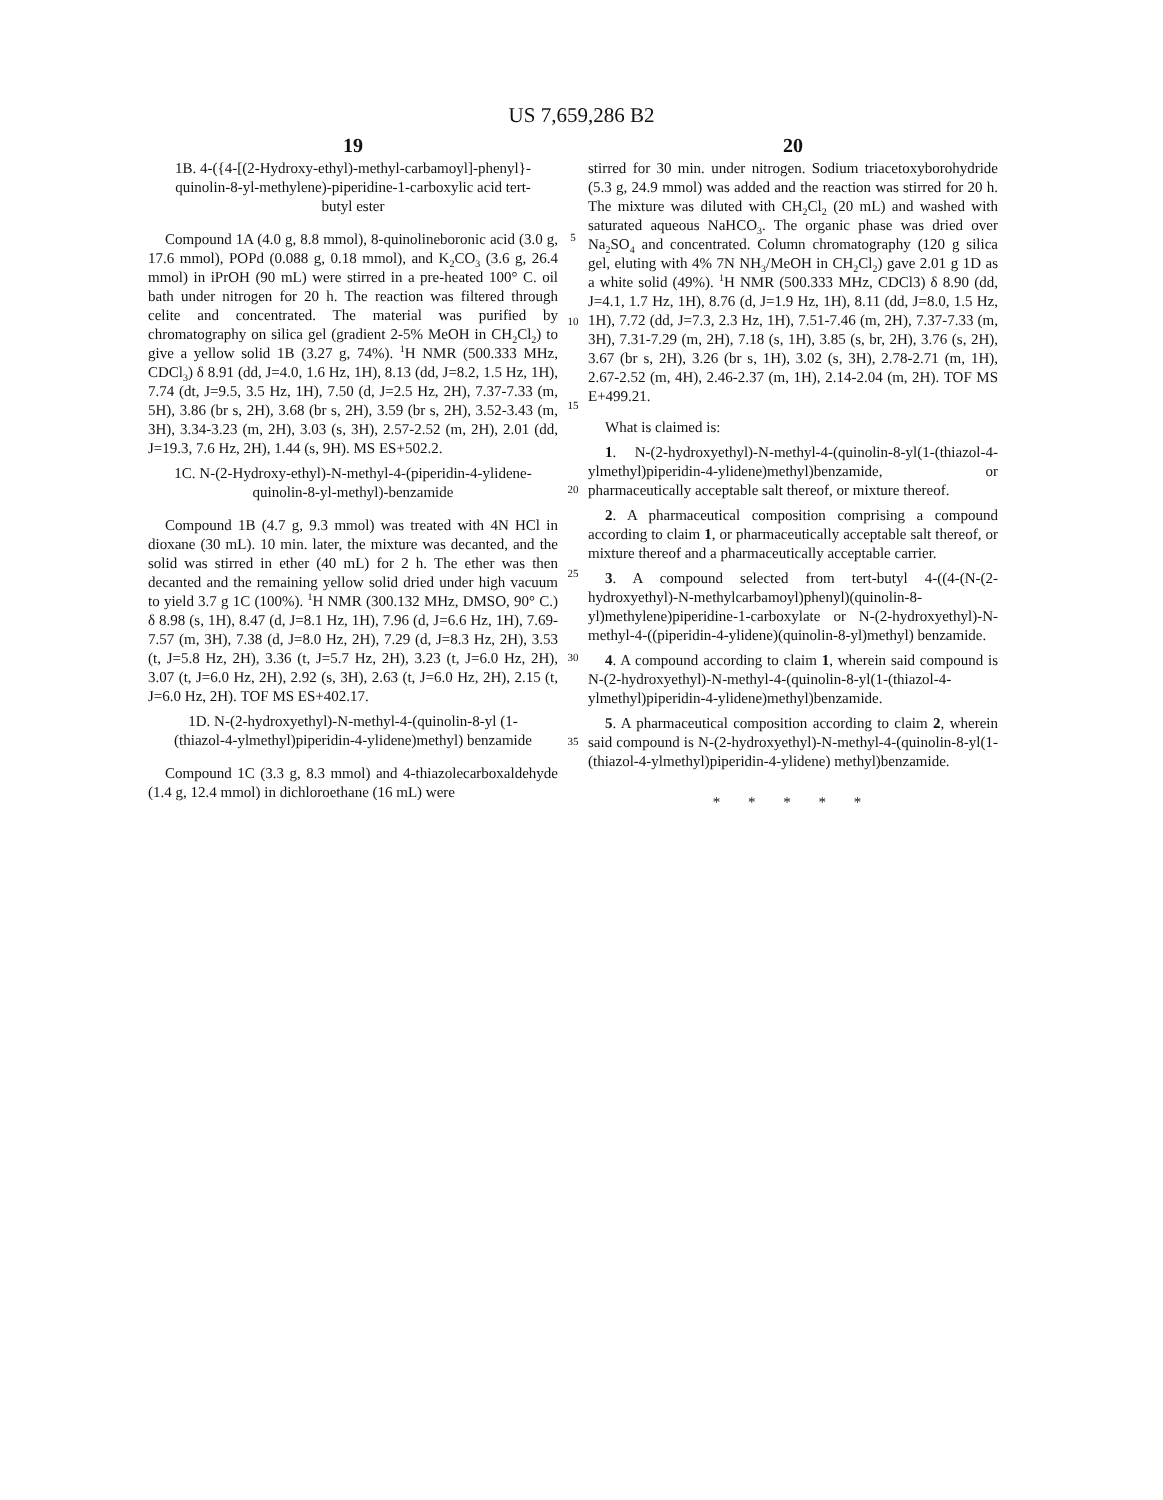US 7,659,286 B2
19 20
1B. 4-({4-[(2-Hydroxy-ethyl)-methyl-carbamoyl]-phenyl}-quinolin-8-yl-methylene)-piperidine-1-carboxylic acid tert-butyl ester
Compound 1A (4.0 g, 8.8 mmol), 8-quinolineboronic acid (3.0 g, 17.6 mmol), POPd (0.088 g, 0.18 mmol), and K<sub>2</sub>CO<sub>3</sub> (3.6 g, 26.4 mmol) in iPrOH (90 mL) were stirred in a pre-heated 100° C. oil bath under nitrogen for 20 h. The reaction was filtered through celite and concentrated. The material was purified by chromatography on silica gel (gradient 2-5% MeOH in CH<sub>2</sub>Cl<sub>2</sub>) to give a yellow solid 1B (3.27 g, 74%). <sup>1</sup>H NMR (500.333 MHz, CDCl<sub>3</sub>) δ 8.91 (dd, J=4.0, 1.6 Hz, 1H), 8.13 (dd, J=8.2, 1.5 Hz, 1H), 7.74 (dt, J=9.5, 3.5 Hz, 1H), 7.50 (d, J=2.5 Hz, 2H), 7.37-7.33 (m, 5H), 3.86 (br s, 2H), 3.68 (br s, 2H), 3.59 (br s, 2H), 3.52-3.43 (m, 3H), 3.34-3.23 (m, 2H), 3.03 (s, 3H), 2.57-2.52 (m, 2H), 2.01 (dd, J=19.3, 7.6 Hz, 2H), 1.44 (s, 9H). MS ES+502.2.
1C. N-(2-Hydroxy-ethyl)-N-methyl-4-(piperidin-4-ylidene-quinolin-8-yl-methyl)-benzamide
Compound 1B (4.7 g, 9.3 mmol) was treated with 4N HCl in dioxane (30 mL). 10 min. later, the mixture was decanted, and the solid was stirred in ether (40 mL) for 2 h. The ether was then decanted and the remaining yellow solid dried under high vacuum to yield 3.7 g 1C (100%). <sup>1</sup>H NMR (300.132 MHz, DMSO, 90° C.) δ 8.98 (s, 1H), 8.47 (d, J=8.1 Hz, 1H), 7.96 (d, J=6.6 Hz, 1H), 7.69-7.57 (m, 3H), 7.38 (d, J=8.0 Hz, 2H), 7.29 (d, J=8.3 Hz, 2H), 3.53 (t, J=5.8 Hz, 2H), 3.36 (t, J=5.7 Hz, 2H), 3.23 (t, J=6.0 Hz, 2H), 3.07 (t, J=6.0 Hz, 2H), 2.92 (s, 3H), 2.63 (t, J=6.0 Hz, 2H), 2.15 (t, J=6.0 Hz, 2H). TOF MS ES+402.17.
1D. N-(2-hydroxyethyl)-N-methyl-4-(quinolin-8-yl (1-(thiazol-4-ylmethyl)piperidin-4-ylidene)methyl) benzamide
Compound 1C (3.3 g, 8.3 mmol) and 4-thiazolecarboxaldehyde (1.4 g, 12.4 mmol) in dichloroethane (16 mL) were
5
10
15
20
25
30
35
stirred for 30 min. under nitrogen. Sodium triacetoxyborohydride (5.3 g, 24.9 mmol) was added and the reaction was stirred for 20 h. The mixture was diluted with CH<sub>2</sub>Cl<sub>2</sub> (20 mL) and washed with saturated aqueous NaHCO<sub>3</sub>. The organic phase was dried over Na<sub>2</sub>SO<sub>4</sub> and concentrated. Column chromatography (120 g silica gel, eluting with 4% 7N NH<sub>3</sub>/MeOH in CH<sub>2</sub>Cl<sub>2</sub>) gave 2.01 g 1D as a white solid (49%). <sup>1</sup>H NMR (500.333 MHz, CDCl3) δ 8.90 (dd, J=4.1, 1.7 Hz, 1H), 8.76 (d, J=1.9 Hz, 1H), 8.11 (dd, J=8.0, 1.5 Hz, 1H), 7.72 (dd, J=7.3, 2.3 Hz, 1H), 7.51-7.46 (m, 2H), 7.37-7.33 (m, 3H), 7.31-7.29 (m, 2H), 7.18 (s, 1H), 3.85 (s, br, 2H), 3.76 (s, 2H), 3.67 (br s, 2H), 3.26 (br s, 1H), 3.02 (s, 3H), 2.78-2.71 (m, 1H), 2.67-2.52 (m, 4H), 2.46-2.37 (m, 1H), 2.14-2.04 (m, 2H). TOF MS E+499.21.
What is claimed is:
1. N-(2-hydroxyethyl)-N-methyl-4-(quinolin-8-yl(1-(thiazol-4-ylmethyl)piperidin-4-ylidene)methyl)benzamide, or pharmaceutically acceptable salt thereof, or mixture thereof.
2. A pharmaceutical composition comprising a compound according to claim 1, or pharmaceutically acceptable salt thereof, or mixture thereof and a pharmaceutically acceptable carrier.
3. A compound selected from tert-butyl 4-((4-(N-(2-hydroxyethyl)-N-methylcarbamoyl)phenyl)(quinolin-8-yl)methylene)piperidine-1-carboxylate or N-(2-hydroxyethyl)-N-methyl-4-((piperidin-4-ylidene)(quinolin-8-yl)methyl) benzamide.
4. A compound according to claim 1, wherein said compound is N-(2-hydroxyethyl)-N-methyl-4-(quinolin-8-yl(1-(thiazol-4-ylmethyl)piperidin-4-ylidene)methyl)benzamide.
5. A pharmaceutical composition according to claim 2, wherein said compound is N-(2-hydroxyethyl)-N-methyl-4-(quinolin-8-yl(1-(thiazol-4-ylmethyl)piperidin-4-ylidene) methyl)benzamide.
* * * * *